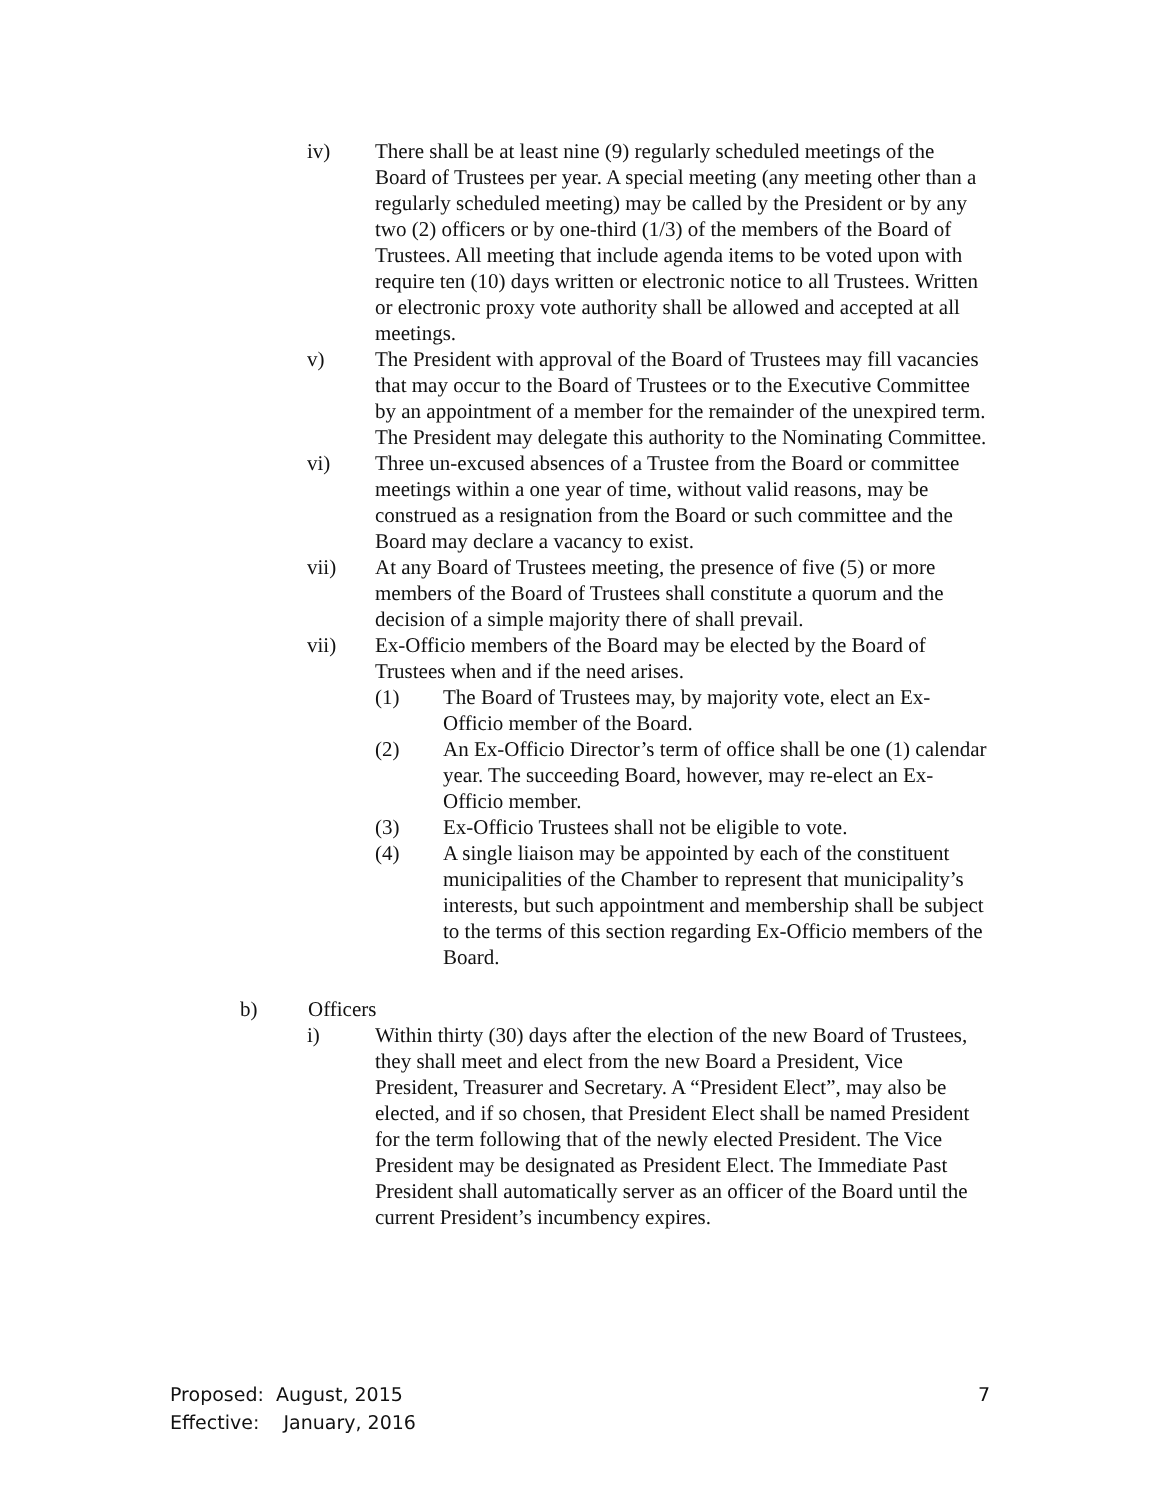iv) There shall be at least nine (9) regularly scheduled meetings of the Board of Trustees per year. A special meeting (any meeting other than a regularly scheduled meeting) may be called by the President or by any two (2) officers or by one-third (1/3) of the members of the Board of Trustees. All meeting that include agenda items to be voted upon with require ten (10) days written or electronic notice to all Trustees. Written or electronic proxy vote authority shall be allowed and accepted at all meetings.
v) The President with approval of the Board of Trustees may fill vacancies that may occur to the Board of Trustees or to the Executive Committee by an appointment of a member for the remainder of the unexpired term. The President may delegate this authority to the Nominating Committee.
vi) Three un-excused absences of a Trustee from the Board or committee meetings within a one year of time, without valid reasons, may be construed as a resignation from the Board or such committee and the Board may declare a vacancy to exist.
vii) At any Board of Trustees meeting, the presence of five (5) or more members of the Board of Trustees shall constitute a quorum and the decision of a simple majority there of shall prevail.
vii) Ex-Officio members of the Board may be elected by the Board of Trustees when and if the need arises.
(1) The Board of Trustees may, by majority vote, elect an Ex-Officio member of the Board.
(2) An Ex-Officio Director’s term of office shall be one (1) calendar year. The succeeding Board, however, may re-elect an Ex-Officio member.
(3) Ex-Officio Trustees shall not be eligible to vote.
(4) A single liaison may be appointed by each of the constituent municipalities of the Chamber to represent that municipality’s interests, but such appointment and membership shall be subject to the terms of this section regarding Ex-Officio members of the Board.
b) Officers
i) Within thirty (30) days after the election of the new Board of Trustees, they shall meet and elect from the new Board a President, Vice President, Treasurer and Secretary. A “President Elect”, may also be elected, and if so chosen, that President Elect shall be named President for the term following that of the newly elected President. The Vice President may be designated as President Elect. The Immediate Past President shall automatically server as an officer of the Board until the current President’s incumbency expires.
Proposed: August, 2015
Effective: January, 2016
7